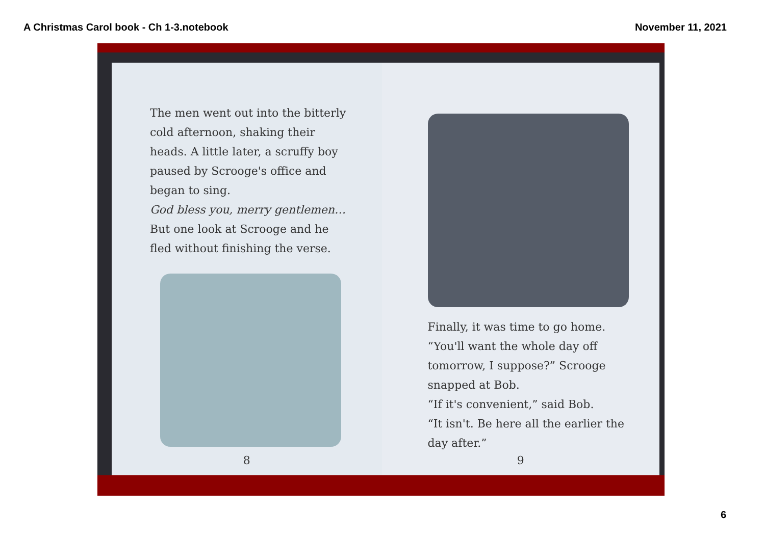A Christmas Carol book - Ch 1-3.notebook November 11, 2021
The men went out into the bitterly cold afternoon, shaking their heads. A little later, a scruffy boy paused by Scrooge's office and began to sing.
God bless you, merry gentlemen…
But one look at Scrooge and he fled without finishing the verse.
8
Finally, it was time to go home.
“You'll want the whole day off tomorrow, I suppose?” Scrooge snapped at Bob.
“If it's convenient,” said Bob.
“It isn't. Be here all the earlier the day after.”
9
6